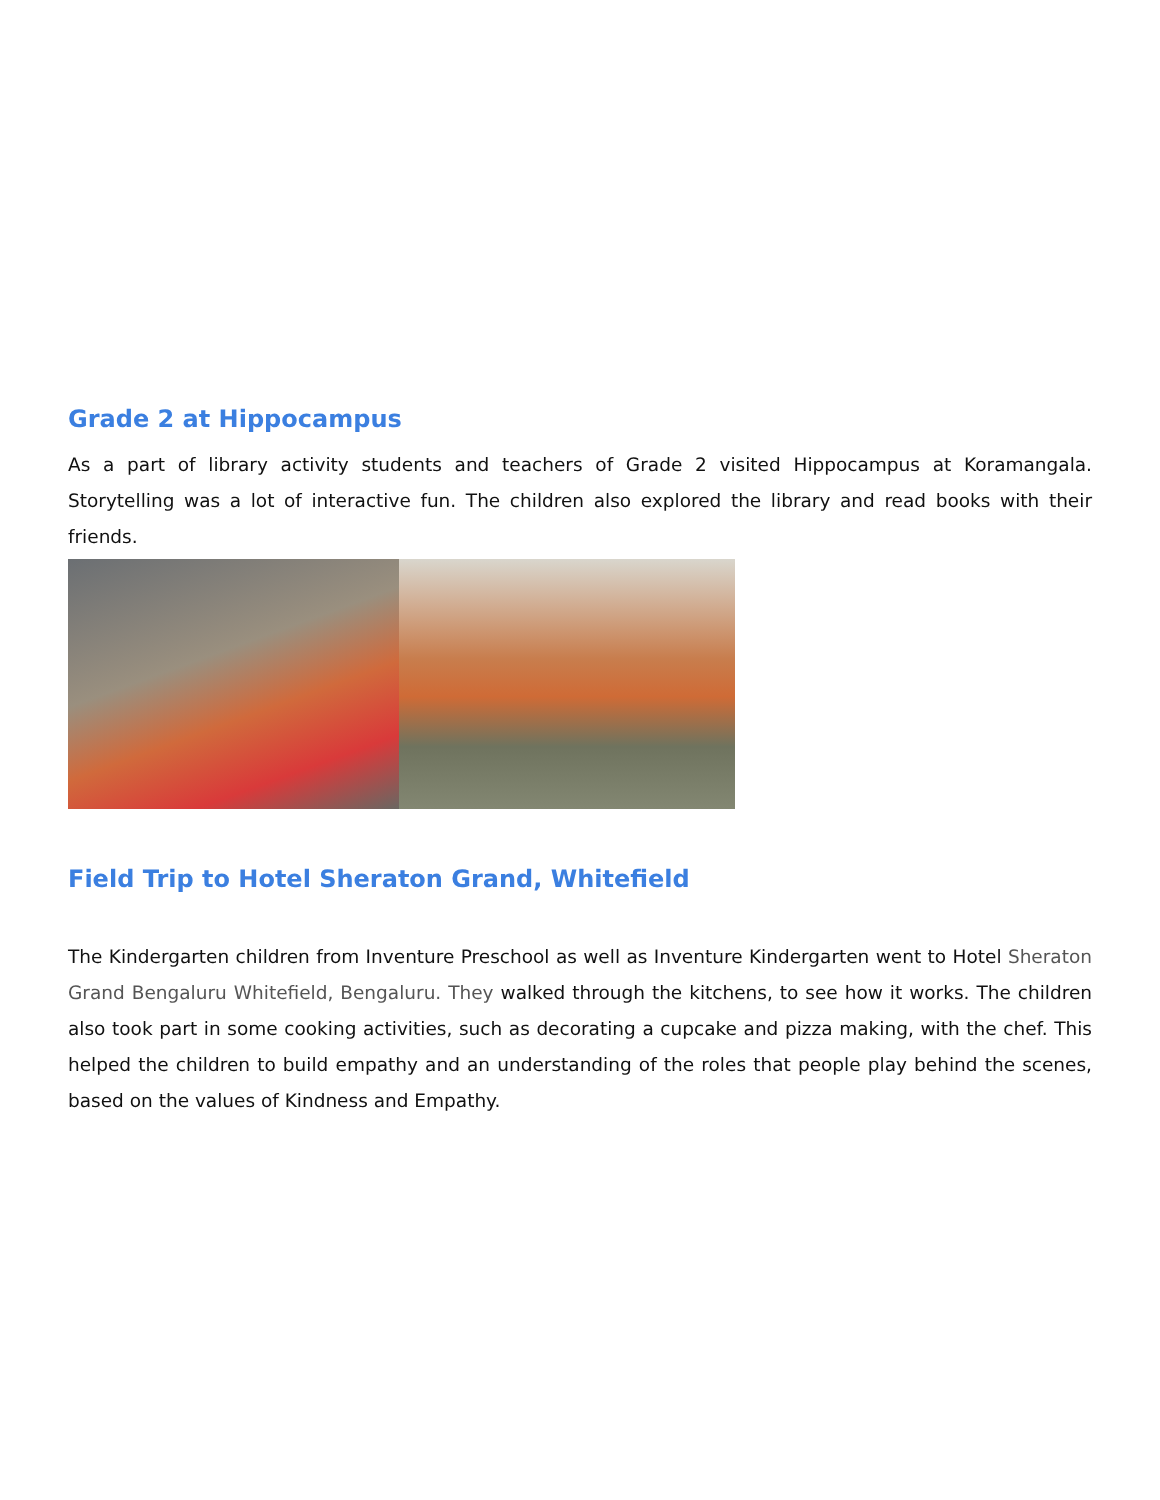Grade 2 at Hippocampus
As a part of library activity students and teachers of Grade 2 visited Hippocampus at Koramangala. Storytelling was a lot of interactive fun. The children also explored the library and read books with their friends.
Field Trip to Hotel Sheraton Grand, Whitefield
The Kindergarten children from Inventure Preschool as well as Inventure Kindergarten went to Hotel Sheraton Grand Bengaluru Whitefield, Bengaluru. They walked through the kitchens, to see how it works. The children also took part in some cooking activities, such as decorating a cupcake and pizza making, with the chef. This helped the children to build empathy and an understanding of the roles that people play behind the scenes, based on the values of Kindness and Empathy.